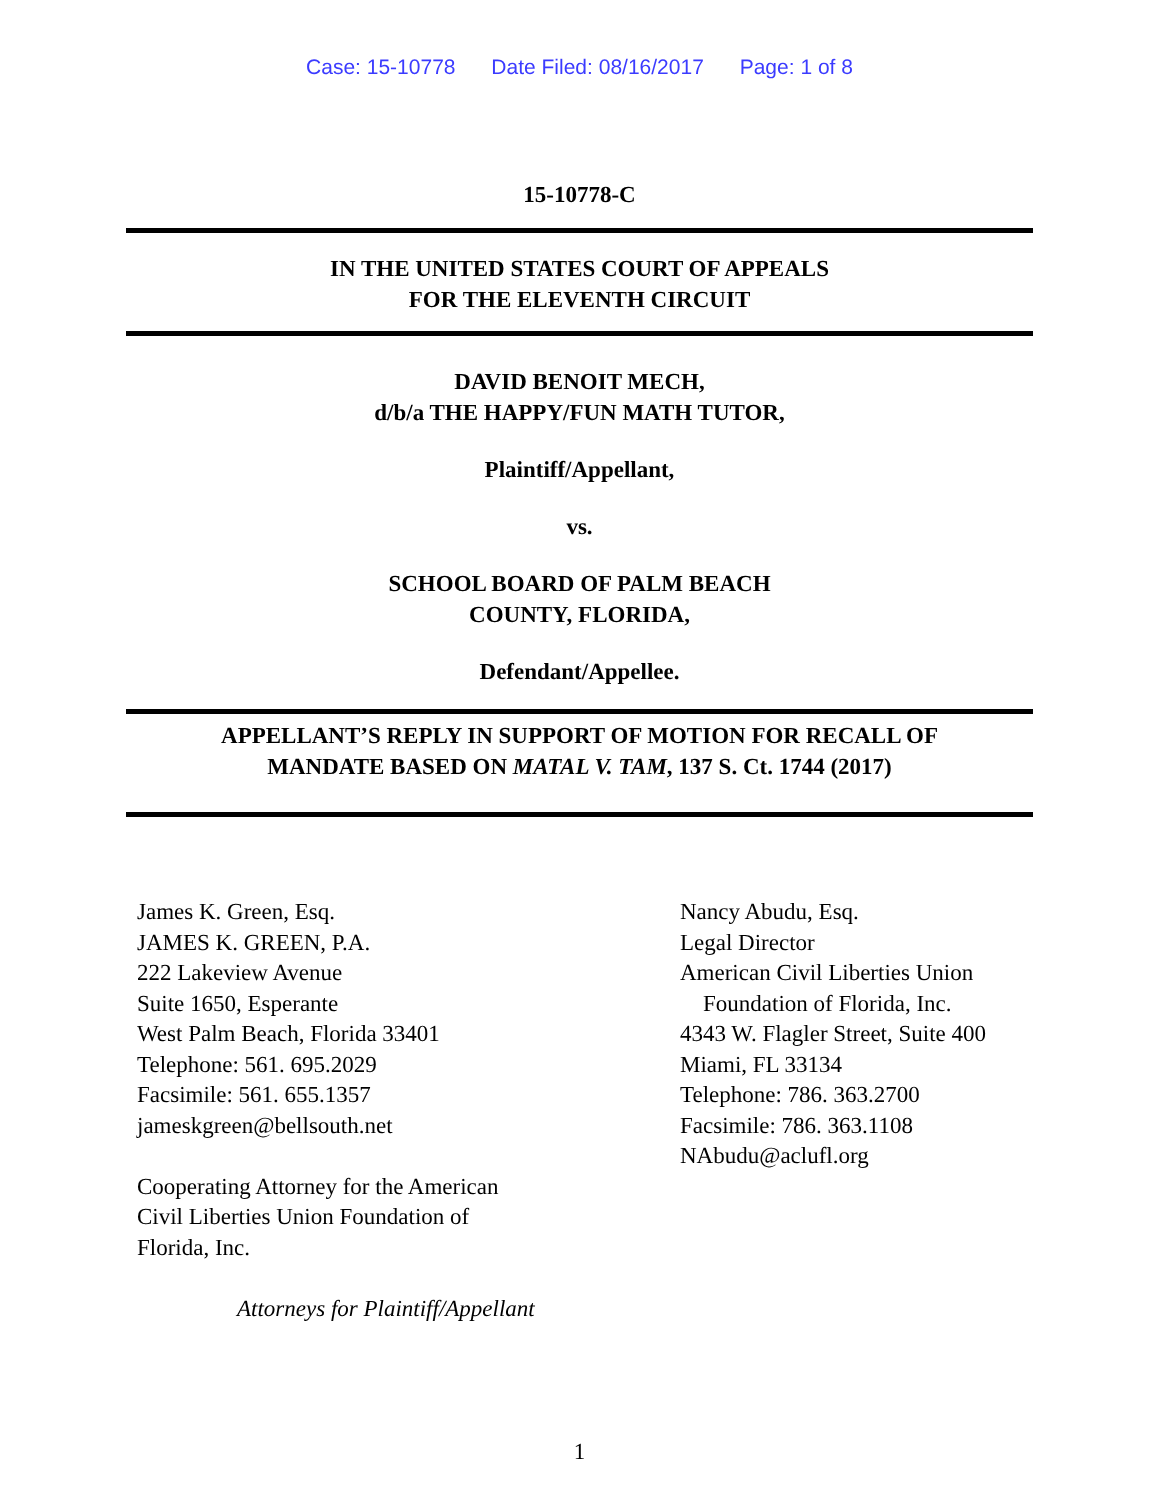Case: 15-10778 Date Filed: 08/16/2017 Page: 1 of 8
15-10778-C
IN THE UNITED STATES COURT OF APPEALS
FOR THE ELEVENTH CIRCUIT
DAVID BENOIT MECH,
d/b/a THE HAPPY/FUN MATH TUTOR,
Plaintiff/Appellant,
vs.
SCHOOL BOARD OF PALM BEACH
COUNTY, FLORIDA,
Defendant/Appellee.
APPELLANT’S REPLY IN SUPPORT OF MOTION FOR RECALL OF
MANDATE BASED ON MATAL V. TAM, 137 S. Ct. 1744 (2017)
James K. Green, Esq.
JAMES K. GREEN, P.A.
222 Lakeview Avenue
Suite 1650, Esperante
West Palm Beach, Florida 33401
Telephone: 561. 695.2029
Facsimile: 561. 655.1357
jameskgreen@bellsouth.net
Cooperating Attorney for the American
Civil Liberties Union Foundation of
Florida, Inc.
Attorneys for Plaintiff/Appellant
Nancy Abudu, Esq.
Legal Director
American Civil Liberties Union
Foundation of Florida, Inc.
4343 W. Flagler Street, Suite 400
Miami, FL 33134
Telephone: 786. 363.2700
Facsimile: 786. 363.1108
NAbudu@aclufl.org
1